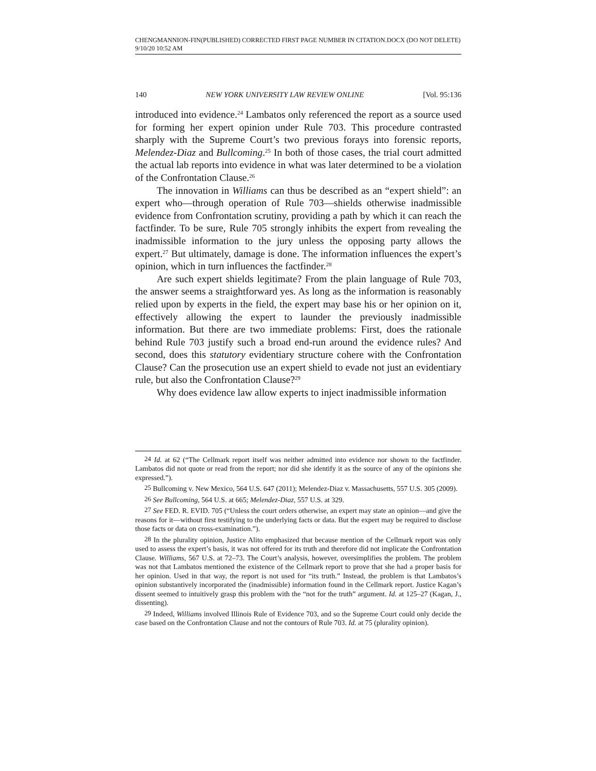CHENGMANNION-FIN(PUBLISHED) CORRECTED FIRST PAGE NUMBER IN CITATION.DOCX (DO NOT DELETE) 9/10/20 10:52 AM
140 NEW YORK UNIVERSITY LAW REVIEW ONLINE [Vol. 95:136
introduced into evidence.<sup>24</sup> Lambatos only referenced the report as a source used for forming her expert opinion under Rule 703. This procedure contrasted sharply with the Supreme Court’s two previous forays into forensic reports, Melendez-Diaz and Bullcoming.<sup>25</sup> In both of those cases, the trial court admitted the actual lab reports into evidence in what was later determined to be a violation of the Confrontation Clause.<sup>26</sup>
The innovation in Williams can thus be described as an “expert shield”: an expert who—through operation of Rule 703—shields otherwise inadmissible evidence from Confrontation scrutiny, providing a path by which it can reach the factfinder. To be sure, Rule 705 strongly inhibits the expert from revealing the inadmissible information to the jury unless the opposing party allows the expert.<sup>27</sup> But ultimately, damage is done. The information influences the expert’s opinion, which in turn influences the factfinder.<sup>28</sup>
Are such expert shields legitimate? From the plain language of Rule 703, the answer seems a straightforward yes. As long as the information is reasonably relied upon by experts in the field, the expert may base his or her opinion on it, effectively allowing the expert to launder the previously inadmissible information. But there are two immediate problems: First, does the rationale behind Rule 703 justify such a broad end-run around the evidence rules? And second, does this statutory evidentiary structure cohere with the Confrontation Clause? Can the prosecution use an expert shield to evade not just an evidentiary rule, but also the Confrontation Clause?<sup>29</sup>
Why does evidence law allow experts to inject inadmissible information
24 Id. at 62 (“The Cellmark report itself was neither admitted into evidence nor shown to the factfinder. Lambatos did not quote or read from the report; nor did she identify it as the source of any of the opinions she expressed.”).
25 Bullcoming v. New Mexico, 564 U.S. 647 (2011); Melendez-Diaz v. Massachusetts, 557 U.S. 305 (2009).
26 See Bullcoming, 564 U.S. at 665; Melendez-Diaz, 557 U.S. at 329.
27 See FED. R. EVID. 705 (“Unless the court orders otherwise, an expert may state an opinion—and give the reasons for it—without first testifying to the underlying facts or data. But the expert may be required to disclose those facts or data on cross-examination.”).
28 In the plurality opinion, Justice Alito emphasized that because mention of the Cellmark report was only used to assess the expert’s basis, it was not offered for its truth and therefore did not implicate the Confrontation Clause. Williams, 567 U.S. at 72–73. The Court’s analysis, however, oversimplifies the problem. The problem was not that Lambatos mentioned the existence of the Cellmark report to prove that she had a proper basis for her opinion. Used in that way, the report is not used for “its truth.” Instead, the problem is that Lambatos’s opinion substantively incorporated the (inadmissible) information found in the Cellmark report. Justice Kagan’s dissent seemed to intuitively grasp this problem with the “not for the truth” argument. Id. at 125–27 (Kagan, J., dissenting).
29 Indeed, Williams involved Illinois Rule of Evidence 703, and so the Supreme Court could only decide the case based on the Confrontation Clause and not the contours of Rule 703. Id. at 75 (plurality opinion).